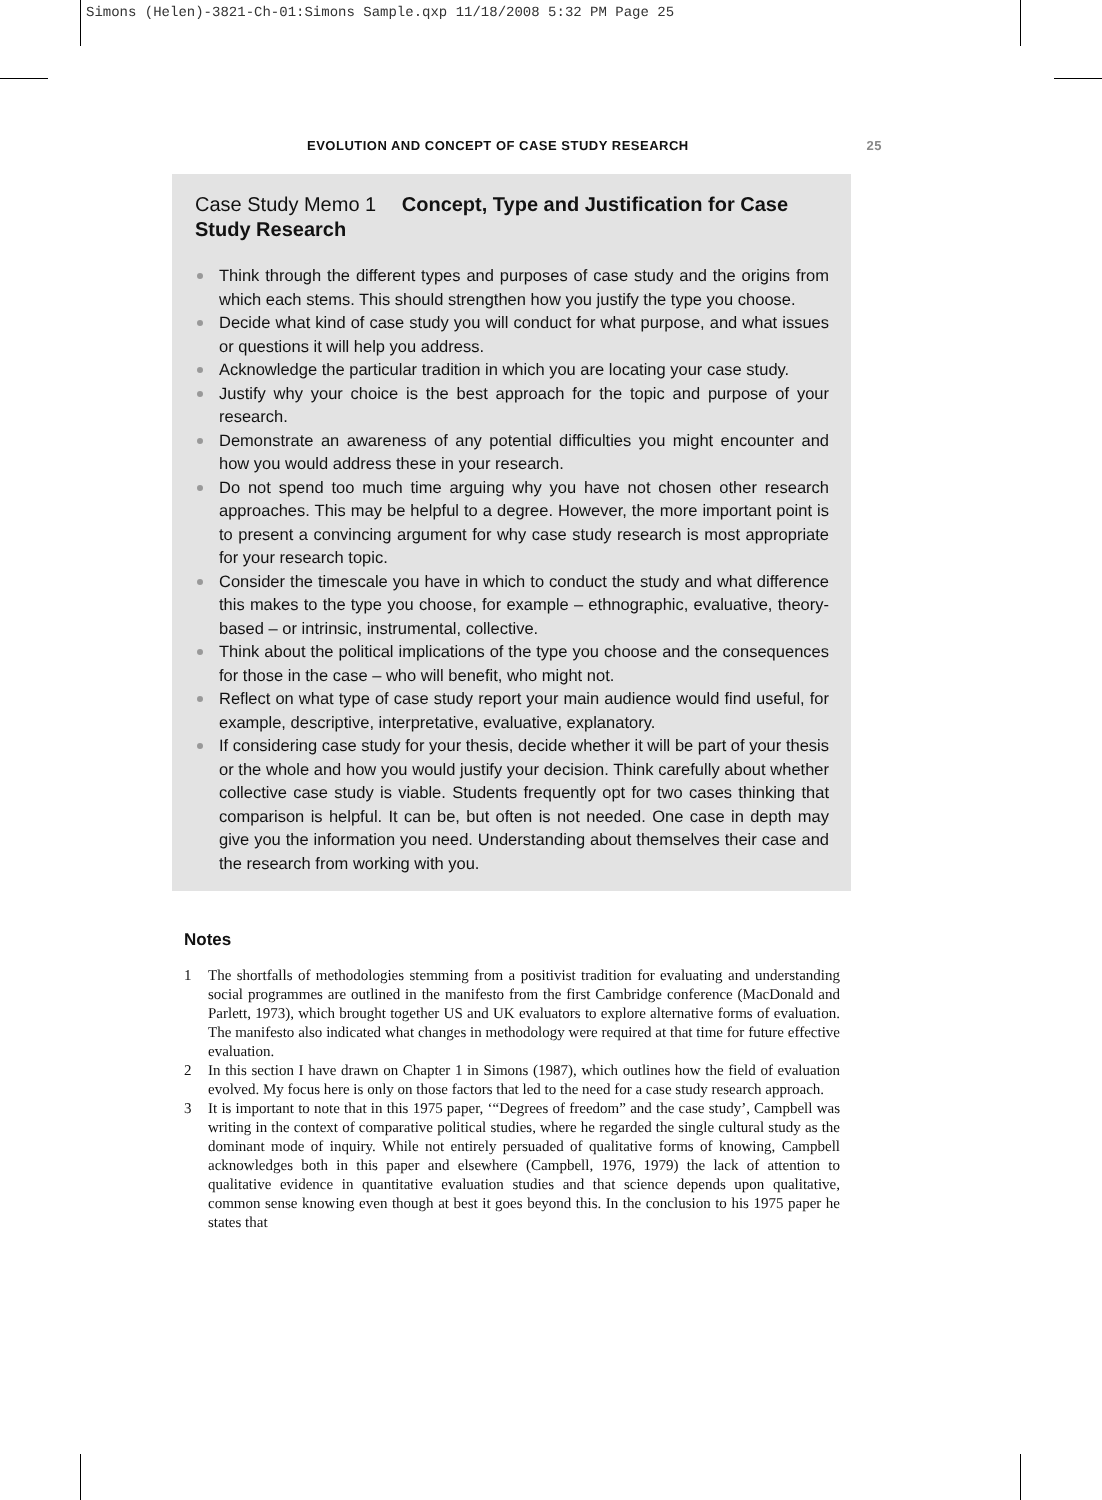Simons (Helen)-3821-Ch-01:Simons Sample.qxp 11/18/2008 5:32 PM Page 25
EVOLUTION AND CONCEPT OF CASE STUDY RESEARCH 25
Case Study Memo 1 Concept, Type and Justification for Case Study Research
Think through the different types and purposes of case study and the origins from which each stems. This should strengthen how you justify the type you choose.
Decide what kind of case study you will conduct for what purpose, and what issues or questions it will help you address.
Acknowledge the particular tradition in which you are locating your case study.
Justify why your choice is the best approach for the topic and purpose of your research.
Demonstrate an awareness of any potential difficulties you might encounter and how you would address these in your research.
Do not spend too much time arguing why you have not chosen other research approaches. This may be helpful to a degree. However, the more important point is to present a convincing argument for why case study research is most appropriate for your research topic.
Consider the timescale you have in which to conduct the study and what difference this makes to the type you choose, for example – ethnographic, evaluative, theory-based – or intrinsic, instrumental, collective.
Think about the political implications of the type you choose and the consequences for those in the case – who will benefit, who might not.
Reflect on what type of case study report your main audience would find useful, for example, descriptive, interpretative, evaluative, explanatory.
If considering case study for your thesis, decide whether it will be part of your thesis or the whole and how you would justify your decision. Think carefully about whether collective case study is viable. Students frequently opt for two cases thinking that comparison is helpful. It can be, but often is not needed. One case in depth may give you the information you need. Understanding about themselves their case and the research from working with you.
Notes
1 The shortfalls of methodologies stemming from a positivist tradition for evaluating and understanding social programmes are outlined in the manifesto from the first Cambridge conference (MacDonald and Parlett, 1973), which brought together US and UK evaluators to explore alternative forms of evaluation. The manifesto also indicated what changes in methodology were required at that time for future effective evaluation.
2 In this section I have drawn on Chapter 1 in Simons (1987), which outlines how the field of evaluation evolved. My focus here is only on those factors that led to the need for a case study research approach.
3 It is important to note that in this 1975 paper, ‘“Degrees of freedom” and the case study’, Campbell was writing in the context of comparative political studies, where he regarded the single cultural study as the dominant mode of inquiry. While not entirely persuaded of qualitative forms of knowing, Campbell acknowledges both in this paper and elsewhere (Campbell, 1976, 1979) the lack of attention to qualitative evidence in quantitative evaluation studies and that science depends upon qualitative, common sense knowing even though at best it goes beyond this. In the conclusion to his 1975 paper he states that